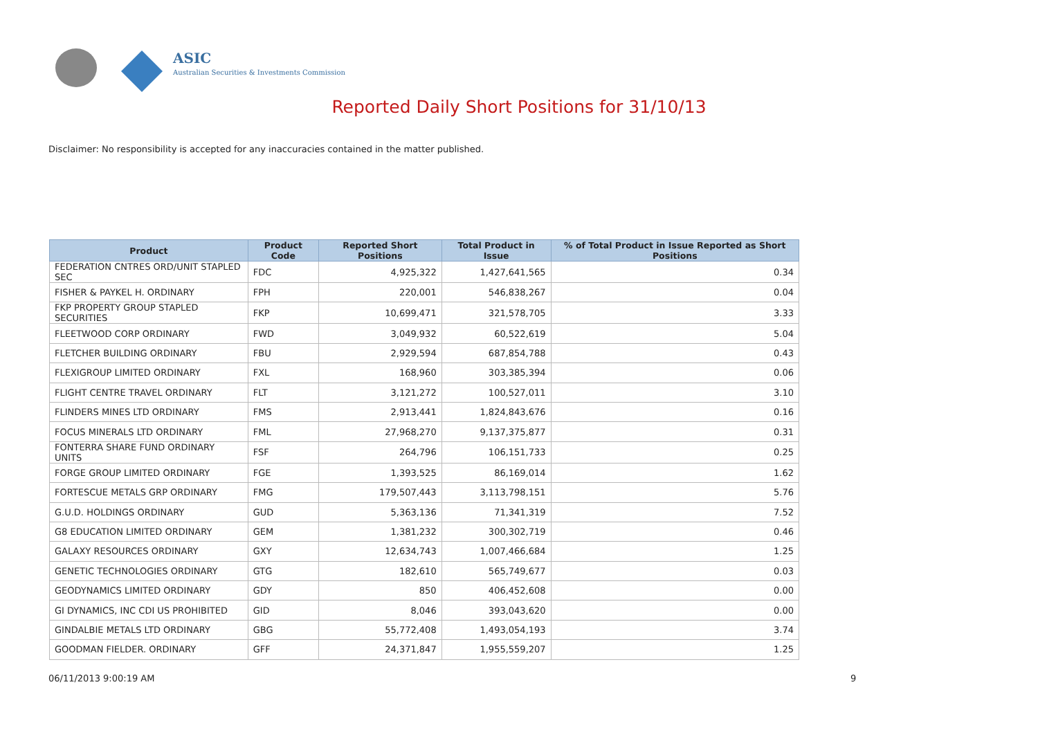ASIC
Australian Securities & Investments Commission
Reported Daily Short Positions for 31/10/13
Disclaimer: No responsibility is accepted for any inaccuracies contained in the matter published.
| Product | Product Code | Reported Short Positions | Total Product in Issue | % of Total Product in Issue Reported as Short Positions |
| --- | --- | --- | --- | --- |
| FEDERATION CNTRES ORD/UNIT STAPLED SEC | FDC | 4,925,322 | 1,427,641,565 | 0.34 |
| FISHER & PAYKEL H. ORDINARY | FPH | 220,001 | 546,838,267 | 0.04 |
| FKP PROPERTY GROUP STAPLED SECURITIES | FKP | 10,699,471 | 321,578,705 | 3.33 |
| FLEETWOOD CORP ORDINARY | FWD | 3,049,932 | 60,522,619 | 5.04 |
| FLETCHER BUILDING ORDINARY | FBU | 2,929,594 | 687,854,788 | 0.43 |
| FLEXIGROUP LIMITED ORDINARY | FXL | 168,960 | 303,385,394 | 0.06 |
| FLIGHT CENTRE TRAVEL ORDINARY | FLT | 3,121,272 | 100,527,011 | 3.10 |
| FLINDERS MINES LTD ORDINARY | FMS | 2,913,441 | 1,824,843,676 | 0.16 |
| FOCUS MINERALS LTD ORDINARY | FML | 27,968,270 | 9,137,375,877 | 0.31 |
| FONTERRA SHARE FUND ORDINARY UNITS | FSF | 264,796 | 106,151,733 | 0.25 |
| FORGE GROUP LIMITED ORDINARY | FGE | 1,393,525 | 86,169,014 | 1.62 |
| FORTESCUE METALS GRP ORDINARY | FMG | 179,507,443 | 3,113,798,151 | 5.76 |
| G.U.D. HOLDINGS ORDINARY | GUD | 5,363,136 | 71,341,319 | 7.52 |
| G8 EDUCATION LIMITED ORDINARY | GEM | 1,381,232 | 300,302,719 | 0.46 |
| GALAXY RESOURCES ORDINARY | GXY | 12,634,743 | 1,007,466,684 | 1.25 |
| GENETIC TECHNOLOGIES ORDINARY | GTG | 182,610 | 565,749,677 | 0.03 |
| GEODYNAMICS LIMITED ORDINARY | GDY | 850 | 406,452,608 | 0.00 |
| GI DYNAMICS, INC CDI US PROHIBITED | GID | 8,046 | 393,043,620 | 0.00 |
| GINDALBIE METALS LTD ORDINARY | GBG | 55,772,408 | 1,493,054,193 | 3.74 |
| GOODMAN FIELDER. ORDINARY | GFF | 24,371,847 | 1,955,559,207 | 1.25 |
06/11/2013 9:00:19 AM 9